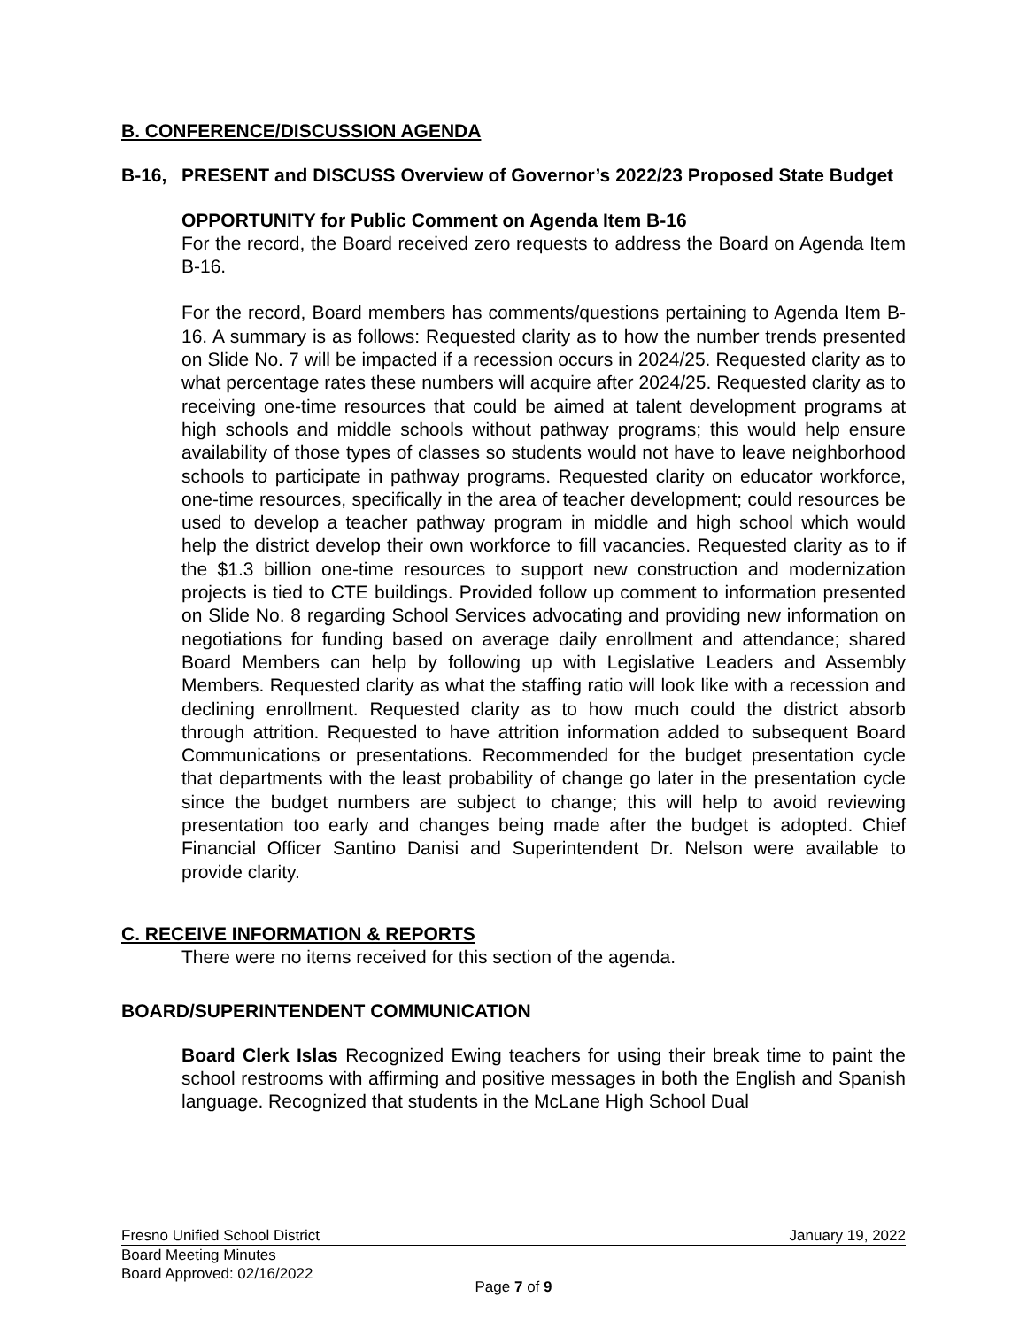B. CONFERENCE/DISCUSSION AGENDA
B-16, PRESENT and DISCUSS Overview of Governor’s 2022/23 Proposed State Budget
OPPORTUNITY for Public Comment on Agenda Item B-16
For the record, the Board received zero requests to address the Board on Agenda Item B-16.
For the record, Board members has comments/questions pertaining to Agenda Item B-16. A summary is as follows: Requested clarity as to how the number trends presented on Slide No. 7 will be impacted if a recession occurs in 2024/25. Requested clarity as to what percentage rates these numbers will acquire after 2024/25. Requested clarity as to receiving one-time resources that could be aimed at talent development programs at high schools and middle schools without pathway programs; this would help ensure availability of those types of classes so students would not have to leave neighborhood schools to participate in pathway programs. Requested clarity on educator workforce, one-time resources, specifically in the area of teacher development; could resources be used to develop a teacher pathway program in middle and high school which would help the district develop their own workforce to fill vacancies. Requested clarity as to if the $1.3 billion one-time resources to support new construction and modernization projects is tied to CTE buildings. Provided follow up comment to information presented on Slide No. 8 regarding School Services advocating and providing new information on negotiations for funding based on average daily enrollment and attendance; shared Board Members can help by following up with Legislative Leaders and Assembly Members. Requested clarity as what the staffing ratio will look like with a recession and declining enrollment. Requested clarity as to how much could the district absorb through attrition. Requested to have attrition information added to subsequent Board Communications or presentations. Recommended for the budget presentation cycle that departments with the least probability of change go later in the presentation cycle since the budget numbers are subject to change; this will help to avoid reviewing presentation too early and changes being made after the budget is adopted. Chief Financial Officer Santino Danisi and Superintendent Dr. Nelson were available to provide clarity.
C. RECEIVE INFORMATION & REPORTS
There were no items received for this section of the agenda.
BOARD/SUPERINTENDENT COMMUNICATION
Board Clerk Islas Recognized Ewing teachers for using their break time to paint the school restrooms with affirming and positive messages in both the English and Spanish language. Recognized that students in the McLane High School Dual
Fresno Unified School District January 19, 2022
Board Meeting Minutes
Board Approved: 02/16/2022
Page 7 of 9